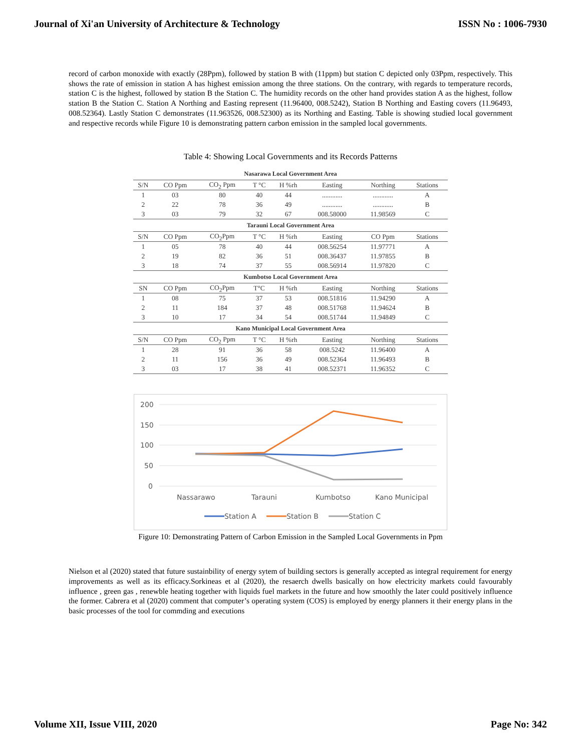Journal of Xi'an University of Architecture & Technology ISSN No : 1006-7930
record of carbon monoxide with exactly (28Ppm), followed by station B with (11ppm) but station C depicted only 03Ppm, respectively. This shows the rate of emission in station A has highest emission among the three stations. On the contrary, with regards to temperature records, station C is the highest, followed by station B the Station C. The humidity records on the other hand provides station A as the highest, follow station B the Station C. Station A Northing and Easting represent (11.96400, 008.5242), Station B Northing and Easting covers (11.96493, 008.52364). Lastly Station C demonstrates (11.963526, 008.52300) as its Northing and Easting. Table is showing studied local government and respective records while Figure 10 is demonstrating pattern carbon emission in the sampled local governments.
Table 4: Showing Local Governments and its Records Patterns
| Nasarawa Local Government Area | | | | | | | |
| S/N | CO Ppm | CO<sub>2</sub> Ppm | T °C | H %rh | Easting | Northing | Stations |
| 1 | 03 | 80 | 40 | 44 | ............ | ............ | A |
| 2 | 22 | 78 | 36 | 49 | ............ | ............ | B |
| 3 | 03 | 79 | 32 | 67 | 008.58000 | 11.98569 | C |
| Tarauni Local Government Area | | | | | | | |
| S/N | CO Ppm | CO<sub>2</sub>Ppm | T °C | H %rh | Easting | CO Ppm | Stations |
| 1 | 05 | 78 | 40 | 44 | 008.56254 | 11.97771 | A |
| 2 | 19 | 82 | 36 | 51 | 008.36437 | 11.97855 | B |
| 3 | 18 | 74 | 37 | 55 | 008.56914 | 11.97820 | C |
| Kumbotso Local Government Area | | | | | | | |
| SN | CO Ppm | CO<sub>2</sub>Ppm | T°C | H %rh | Easting | Northing | Stations |
| 1 | 08 | 75 | 37 | 53 | 008.51816 | 11.94290 | A |
| 2 | 11 | 184 | 37 | 48 | 008.51768 | 11.94624 | B |
| 3 | 10 | 17 | 34 | 54 | 008.51744 | 11.94849 | C |
| Kano Municipal Local Government Area | | | | | | | |
| S/N | CO Ppm | CO<sub>2</sub> Ppm | T °C | H %rh | Easting | Northing | Stations |
| 1 | 28 | 91 | 36 | 58 | 008.5242 | 11.96400 | A |
| 2 | 11 | 156 | 36 | 49 | 008.52364 | 11.96493 | B |
| 3 | 03 | 17 | 38 | 41 | 008.52371 | 11.96352 | C |
200
150
100
50
0
Nassarawo
Tarauni
Kumbotso
Kano Municipal
Station A
Station B
Station C
Figure 10: Demonstrating Pattern of Carbon Emission in the Sampled Local Governments in Ppm
Nielson et al (2020) stated that future sustainbility of energy sytem of building sectors is generally accepted as integral requirement for energy improvements as well as its efficacy.Sorkineas et al (2020), the resaerch dwells basically on how electricity markets could favourably influence , green gas , renewble heating together with liquids fuel markets in the future and how smoothly the later could positively influence the former. Cabrera et al (2020) comment that computer’s operating system (COS) is employed by energy planners it their energy plans in the basic processes of the tool for commding and executions
Volume XII, Issue VIII, 2020 Page No: 342